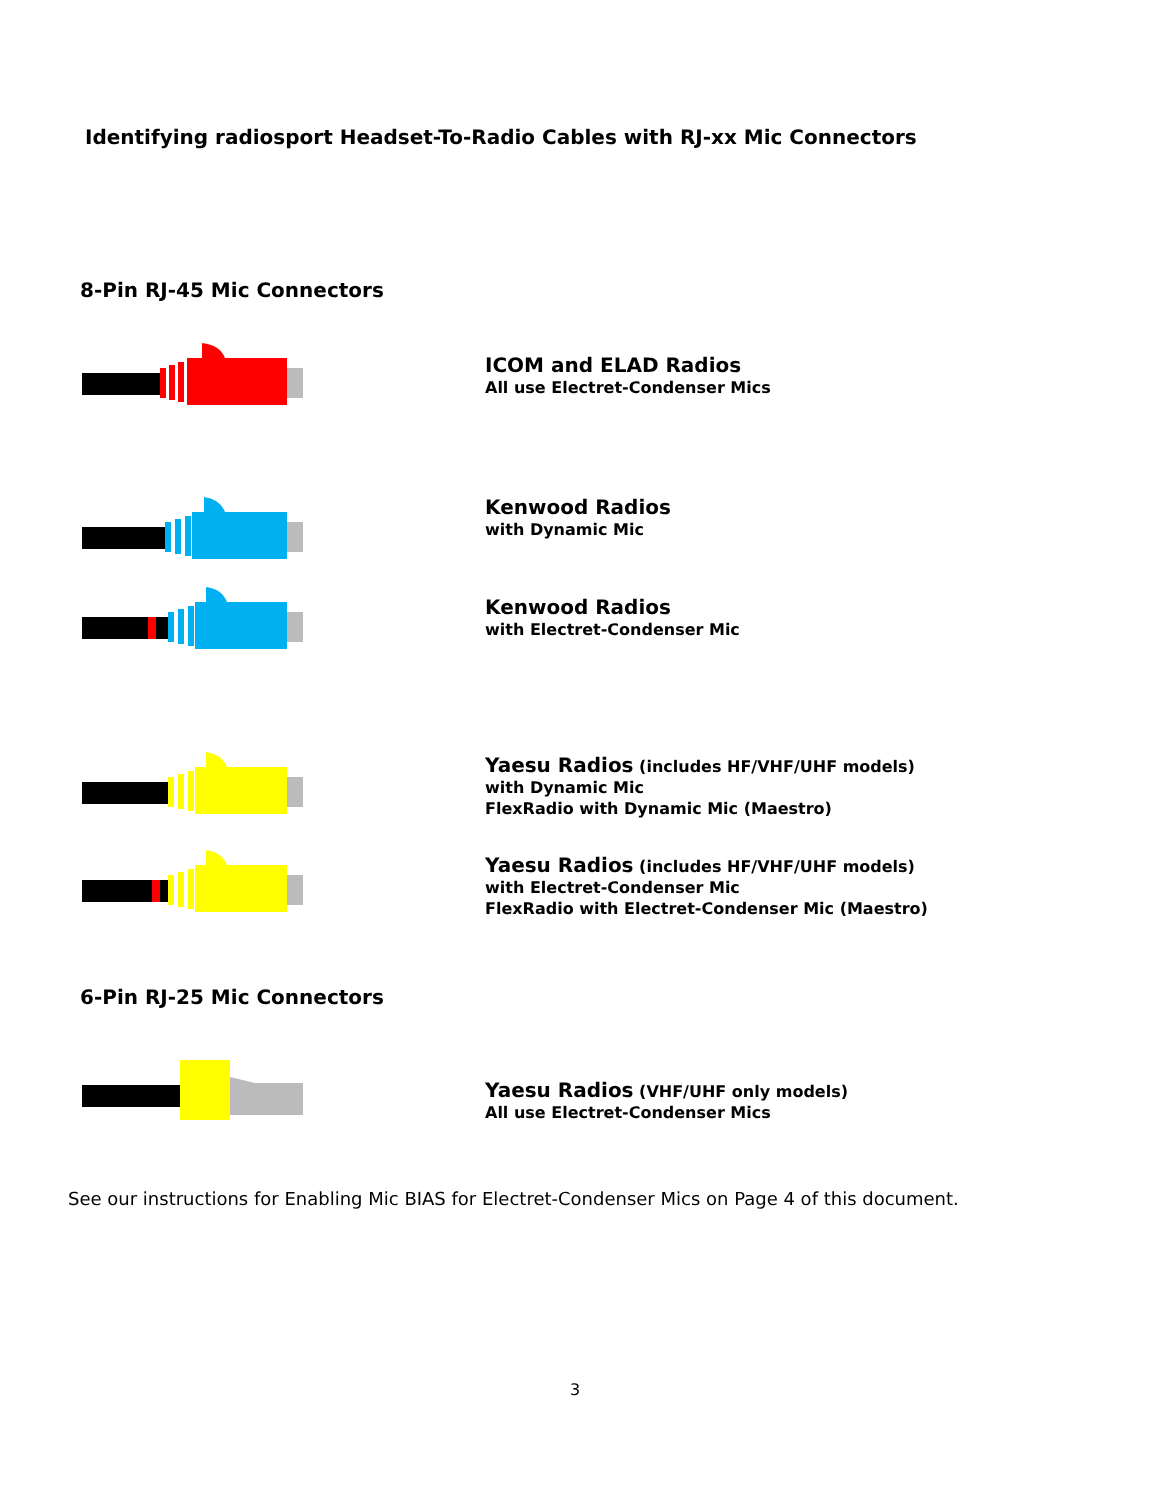Identifying radiosport Headset-To-Radio Cables with RJ-xx Mic Connectors
8-Pin RJ-45 Mic Connectors
ICOM and ELAD Radios
All use Electret-Condenser Mics
Kenwood Radios
with Dynamic Mic
Kenwood Radios
with Electret-Condenser Mic
Yaesu Radios (includes HF/VHF/UHF models)
with Dynamic Mic
FlexRadio with Dynamic Mic (Maestro)
Yaesu Radios (includes HF/VHF/UHF models)
with Electret-Condenser Mic
FlexRadio with Electret-Condenser Mic (Maestro)
6-Pin RJ-25 Mic Connectors
Yaesu Radios (VHF/UHF only models)
All use Electret-Condenser Mics
See our instructions for Enabling Mic BIAS for Electret-Condenser Mics on Page 4 of this document.
3